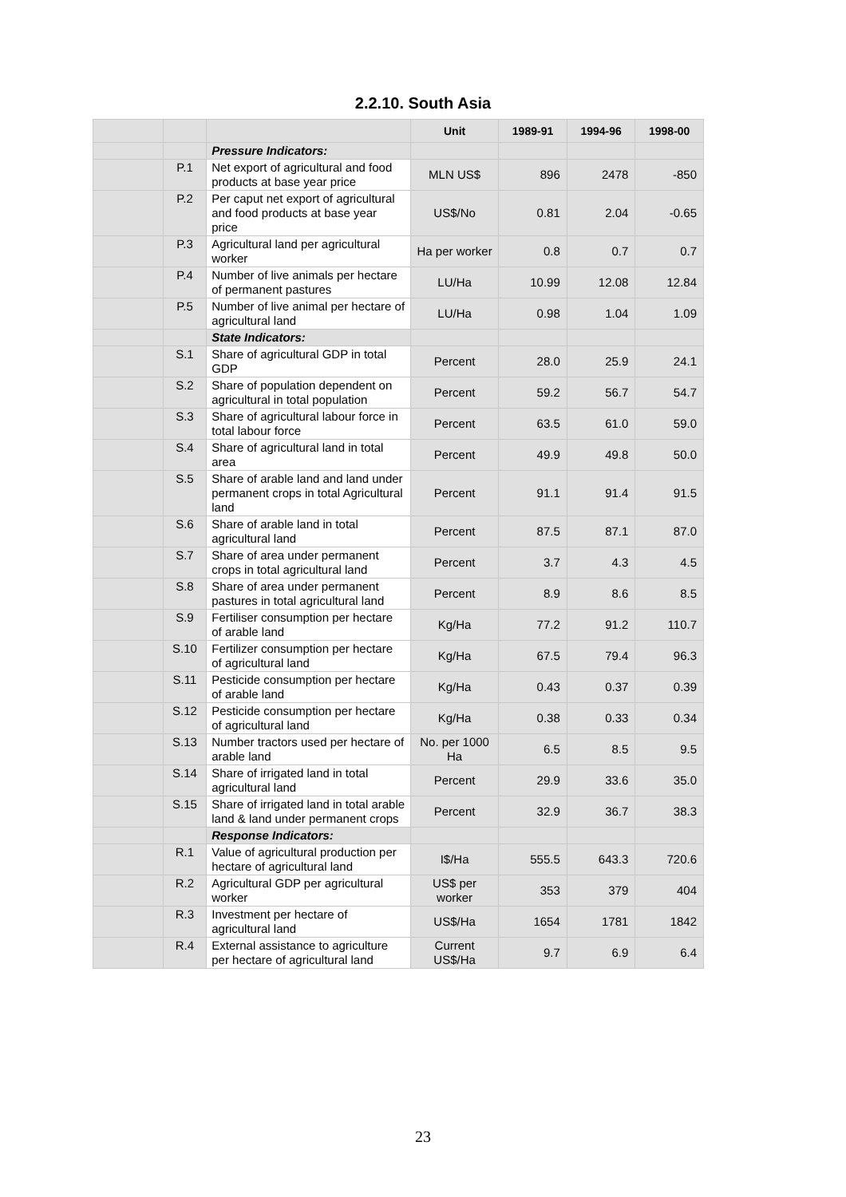2.2.10. South Asia
| | | | Unit | 1989-91 | 1994-96 | 1998-00 |
| --- | --- | --- | --- | --- | --- | --- |
| | | Pressure Indicators: | | | | |
| | P.1 | Net export of agricultural and food products at base year price | MLN US$ | 896 | 2478 | -850 |
| | P.2 | Per caput net export of agricultural and food products at base year price | US$/No | 0.81 | 2.04 | -0.65 |
| | P.3 | Agricultural land per agricultural worker | Ha per worker | 0.8 | 0.7 | 0.7 |
| | P.4 | Number of live animals per hectare of permanent pastures | LU/Ha | 10.99 | 12.08 | 12.84 |
| | P.5 | Number of live animal per hectare of agricultural land | LU/Ha | 0.98 | 1.04 | 1.09 |
| | | State Indicators: | | | | |
| | S.1 | Share of agricultural GDP in total GDP | Percent | 28.0 | 25.9 | 24.1 |
| | S.2 | Share of population dependent on agricultural in total population | Percent | 59.2 | 56.7 | 54.7 |
| | S.3 | Share of agricultural labour force in total labour force | Percent | 63.5 | 61.0 | 59.0 |
| | S.4 | Share of agricultural land in total area | Percent | 49.9 | 49.8 | 50.0 |
| | S.5 | Share of arable land and land under permanent crops in total Agricultural land | Percent | 91.1 | 91.4 | 91.5 |
| | S.6 | Share of arable land in total agricultural land | Percent | 87.5 | 87.1 | 87.0 |
| | S.7 | Share of area under permanent crops in total agricultural land | Percent | 3.7 | 4.3 | 4.5 |
| | S.8 | Share of area under permanent pastures in total agricultural land | Percent | 8.9 | 8.6 | 8.5 |
| | S.9 | Fertiliser consumption per hectare of arable land | Kg/Ha | 77.2 | 91.2 | 110.7 |
| | S.10 | Fertilizer consumption per hectare of agricultural land | Kg/Ha | 67.5 | 79.4 | 96.3 |
| | S.11 | Pesticide consumption per hectare of arable land | Kg/Ha | 0.43 | 0.37 | 0.39 |
| | S.12 | Pesticide consumption per hectare of agricultural land | Kg/Ha | 0.38 | 0.33 | 0.34 |
| | S.13 | Number tractors used per hectare of arable land | No. per 1000 Ha | 6.5 | 8.5 | 9.5 |
| | S.14 | Share of irrigated land in total agricultural land | Percent | 29.9 | 33.6 | 35.0 |
| | S.15 | Share of irrigated land in total arable land & land under permanent crops | Percent | 32.9 | 36.7 | 38.3 |
| | | Response Indicators: | | | | |
| | R.1 | Value of agricultural production per hectare of agricultural land | I$/Ha | 555.5 | 643.3 | 720.6 |
| | R.2 | Agricultural GDP per agricultural worker | US$ per worker | 353 | 379 | 404 |
| | R.3 | Investment per hectare of agricultural land | US$/Ha | 1654 | 1781 | 1842 |
| | R.4 | External assistance to agriculture per hectare of agricultural land | Current US$/Ha | 9.7 | 6.9 | 6.4 |
23